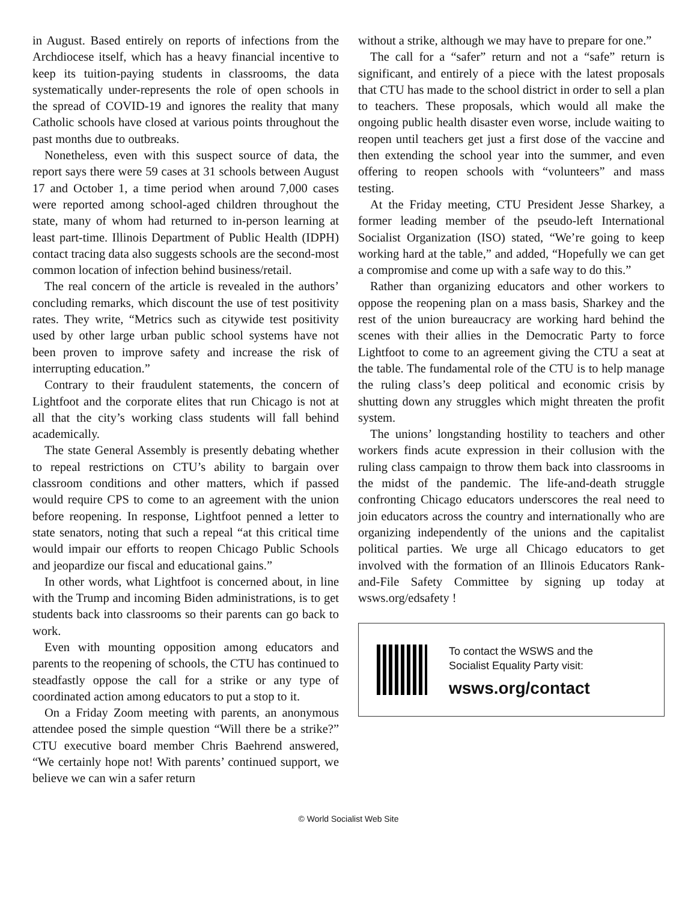in August. Based entirely on reports of infections from the Archdiocese itself, which has a heavy financial incentive to keep its tuition-paying students in classrooms, the data systematically under-represents the role of open schools in the spread of COVID-19 and ignores the reality that many Catholic schools have closed at various points throughout the past months due to outbreaks.
Nonetheless, even with this suspect source of data, the report says there were 59 cases at 31 schools between August 17 and October 1, a time period when around 7,000 cases were reported among school-aged children throughout the state, many of whom had returned to in-person learning at least part-time. Illinois Department of Public Health (IDPH) contact tracing data also suggests schools are the second-most common location of infection behind business/retail.
The real concern of the article is revealed in the authors’ concluding remarks, which discount the use of test positivity rates. They write, “Metrics such as citywide test positivity used by other large urban public school systems have not been proven to improve safety and increase the risk of interrupting education.”
Contrary to their fraudulent statements, the concern of Lightfoot and the corporate elites that run Chicago is not at all that the city’s working class students will fall behind academically.
The state General Assembly is presently debating whether to repeal restrictions on CTU’s ability to bargain over classroom conditions and other matters, which if passed would require CPS to come to an agreement with the union before reopening. In response, Lightfoot penned a letter to state senators, noting that such a repeal “at this critical time would impair our efforts to reopen Chicago Public Schools and jeopardize our fiscal and educational gains.”
In other words, what Lightfoot is concerned about, in line with the Trump and incoming Biden administrations, is to get students back into classrooms so their parents can go back to work.
Even with mounting opposition among educators and parents to the reopening of schools, the CTU has continued to steadfastly oppose the call for a strike or any type of coordinated action among educators to put a stop to it.
On a Friday Zoom meeting with parents, an anonymous attendee posed the simple question “Will there be a strike?” CTU executive board member Chris Baehrend answered, “We certainly hope not! With parents’ continued support, we believe we can win a safer return
without a strike, although we may have to prepare for one.”
The call for a “safer” return and not a “safe” return is significant, and entirely of a piece with the latest proposals that CTU has made to the school district in order to sell a plan to teachers. These proposals, which would all make the ongoing public health disaster even worse, include waiting to reopen until teachers get just a first dose of the vaccine and then extending the school year into the summer, and even offering to reopen schools with “volunteers” and mass testing.
At the Friday meeting, CTU President Jesse Sharkey, a former leading member of the pseudo-left International Socialist Organization (ISO) stated, “We’re going to keep working hard at the table,” and added, “Hopefully we can get a compromise and come up with a safe way to do this.”
Rather than organizing educators and other workers to oppose the reopening plan on a mass basis, Sharkey and the rest of the union bureaucracy are working hard behind the scenes with their allies in the Democratic Party to force Lightfoot to come to an agreement giving the CTU a seat at the table. The fundamental role of the CTU is to help manage the ruling class’s deep political and economic crisis by shutting down any struggles which might threaten the profit system.
The unions’ longstanding hostility to teachers and other workers finds acute expression in their collusion with the ruling class campaign to throw them back into classrooms in the midst of the pandemic. The life-and-death struggle confronting Chicago educators underscores the real need to join educators across the country and internationally who are organizing independently of the unions and the capitalist political parties. We urge all Chicago educators to get involved with the formation of an Illinois Educators Rank-and-File Safety Committee by signing up today at wsws.org/edsafety !
To contact the WSWS and the
Socialist Equality Party visit:
wsws.org/contact
© World Socialist Web Site